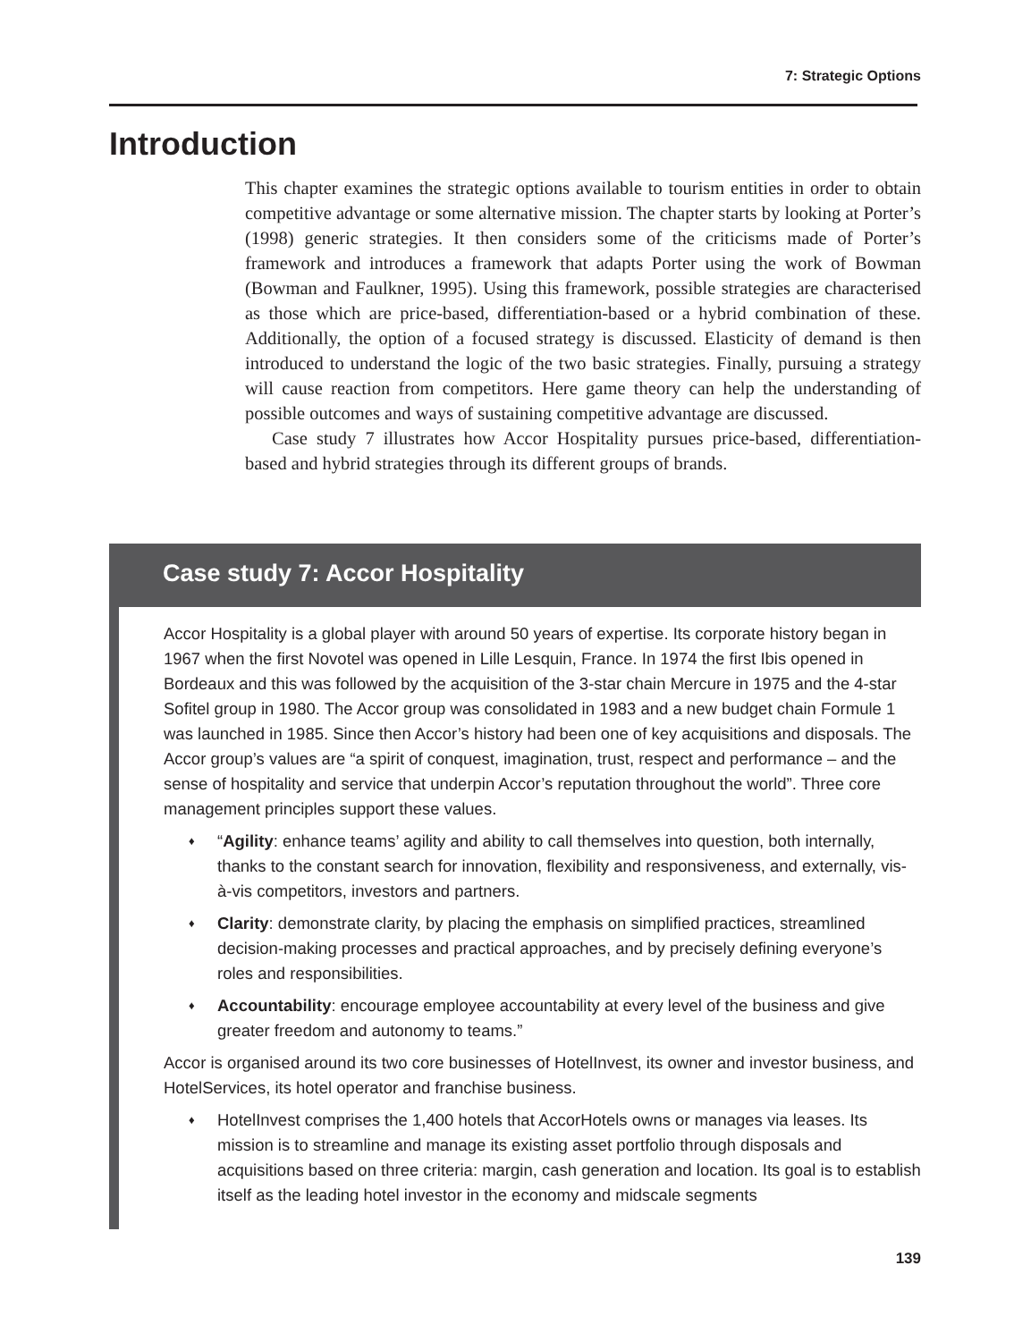7: Strategic Options
Introduction
This chapter examines the strategic options available to tourism entities in order to obtain competitive advantage or some alternative mission. The chapter starts by looking at Porter’s (1998) generic strategies. It then considers some of the criticisms made of Porter’s framework and introduces a framework that adapts Porter using the work of Bowman (Bowman and Faulkner, 1995). Using this framework, possible strategies are characterised as those which are price-based, differentiation-based or a hybrid combination of these. Additionally, the option of a focused strategy is discussed. Elasticity of demand is then introduced to understand the logic of the two basic strategies. Finally, pursuing a strategy will cause reaction from competitors. Here game theory can help the understanding of possible outcomes and ways of sustaining competitive advantage are discussed.
Case study 7 illustrates how Accor Hospitality pursues price-based, differentiation-based and hybrid strategies through its different groups of brands.
Case study 7: Accor Hospitality
Accor Hospitality is a global player with around 50 years of expertise. Its corporate history began in 1967 when the first Novotel was opened in Lille Lesquin, France. In 1974 the first Ibis opened in Bordeaux and this was followed by the acquisition of the 3-star chain Mercure in 1975 and the 4-star Sofitel group in 1980. The Accor group was consolidated in 1983 and a new budget chain Formule 1 was launched in 1985. Since then Accor’s history had been one of key acquisitions and disposals. The Accor group’s values are “a spirit of conquest, imagination, trust, respect and performance – and the sense of hospitality and service that underpin Accor’s reputation throughout the world”. Three core management principles support these values.
♦ “Agility: enhance teams’ agility and ability to call themselves into question, both internally, thanks to the constant search for innovation, flexibility and responsiveness, and externally, vis-à-vis competitors, investors and partners.
♦ Clarity: demonstrate clarity, by placing the emphasis on simplified practices, streamlined decision-making processes and practical approaches, and by precisely defining everyone’s roles and responsibilities.
♦ Accountability: encourage employee accountability at every level of the business and give greater freedom and autonomy to teams.”
Accor is organised around its two core businesses of HotelInvest, its owner and investor business, and HotelServices, its hotel operator and franchise business.
♦ HotelInvest comprises the 1,400 hotels that AccorHotels owns or manages via leases. Its mission is to streamline and manage its existing asset portfolio through disposals and acquisitions based on three criteria: margin, cash generation and location. Its goal is to establish itself as the leading hotel investor in the economy and midscale segments
139